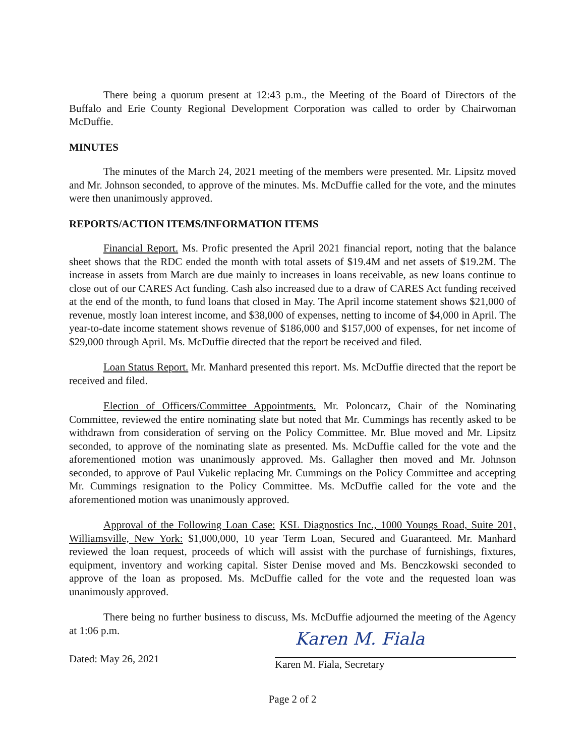There being a quorum present at 12:43 p.m., the Meeting of the Board of Directors of the Buffalo and Erie County Regional Development Corporation was called to order by Chairwoman McDuffie.
MINUTES
The minutes of the March 24, 2021 meeting of the members were presented. Mr. Lipsitz moved and Mr. Johnson seconded, to approve of the minutes. Ms. McDuffie called for the vote, and the minutes were then unanimously approved.
REPORTS/ACTION ITEMS/INFORMATION ITEMS
Financial Report. Ms. Profic presented the April 2021 financial report, noting that the balance sheet shows that the RDC ended the month with total assets of $19.4M and net assets of $19.2M. The increase in assets from March are due mainly to increases in loans receivable, as new loans continue to close out of our CARES Act funding. Cash also increased due to a draw of CARES Act funding received at the end of the month, to fund loans that closed in May. The April income statement shows $21,000 of revenue, mostly loan interest income, and $38,000 of expenses, netting to income of $4,000 in April. The year-to-date income statement shows revenue of $186,000 and $157,000 of expenses, for net income of $29,000 through April. Ms. McDuffie directed that the report be received and filed.
Loan Status Report. Mr. Manhard presented this report. Ms. McDuffie directed that the report be received and filed.
Election of Officers/Committee Appointments. Mr. Poloncarz, Chair of the Nominating Committee, reviewed the entire nominating slate but noted that Mr. Cummings has recently asked to be withdrawn from consideration of serving on the Policy Committee. Mr. Blue moved and Mr. Lipsitz seconded, to approve of the nominating slate as presented. Ms. McDuffie called for the vote and the aforementioned motion was unanimously approved. Ms. Gallagher then moved and Mr. Johnson seconded, to approve of Paul Vukelic replacing Mr. Cummings on the Policy Committee and accepting Mr. Cummings resignation to the Policy Committee. Ms. McDuffie called for the vote and the aforementioned motion was unanimously approved.
Approval of the Following Loan Case: KSL Diagnostics Inc., 1000 Youngs Road, Suite 201, Williamsville, New York: $1,000,000, 10 year Term Loan, Secured and Guaranteed. Mr. Manhard reviewed the loan request, proceeds of which will assist with the purchase of furnishings, fixtures, equipment, inventory and working capital. Sister Denise moved and Ms. Benczkowski seconded to approve of the loan as proposed. Ms. McDuffie called for the vote and the requested loan was unanimously approved.
There being no further business to discuss, Ms. McDuffie adjourned the meeting of the Agency at 1:06 p.m.
Dated: May 26, 2021
Karen M. Fiala
Karen M. Fiala, Secretary
Page 2 of 2